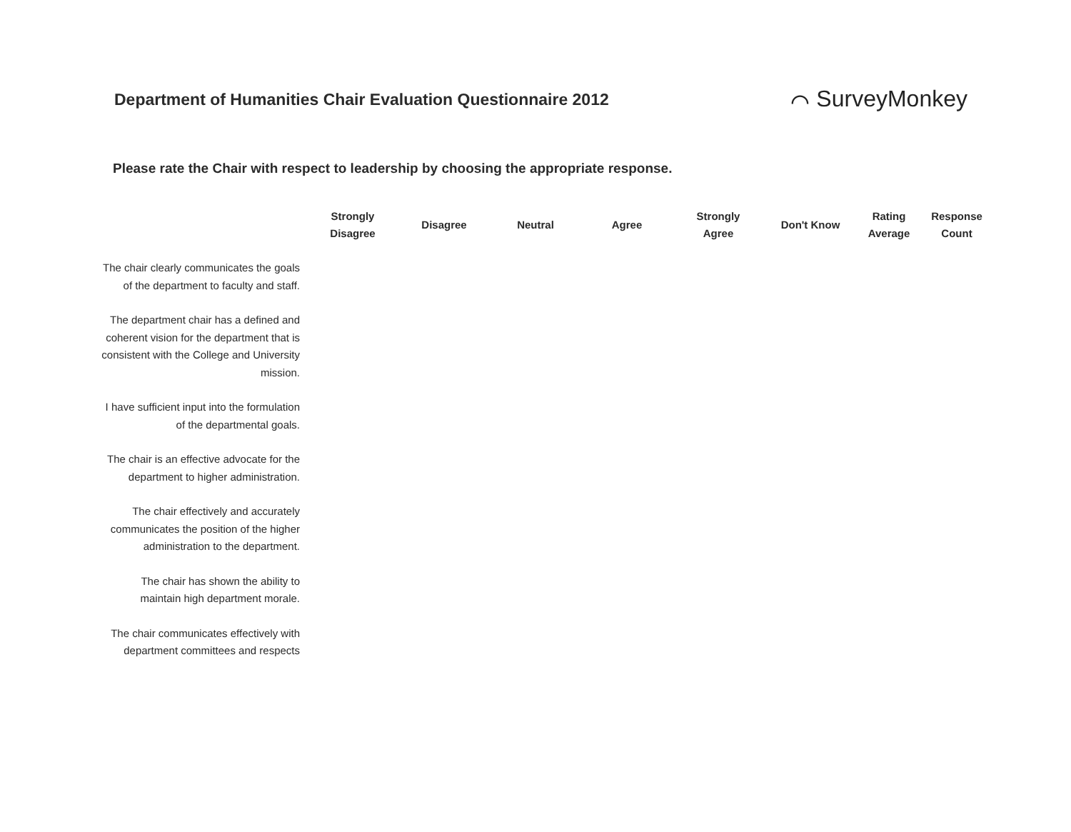Department of Humanities Chair Evaluation Questionnaire 2012
⌒ SurveyMonkey
Please rate the Chair with respect to leadership by choosing the appropriate response.
| | Strongly Disagree | Disagree | Neutral | Agree | Strongly Agree | Don't Know | Rating Average | Response Count |
| --- | --- | --- | --- | --- | --- | --- | --- | --- |
| The chair clearly communicates the goals of the department to faculty and staff. | | | | | | | | |
| The department chair has a defined and coherent vision for the department that is consistent with the College and University mission. | | | | | | | | |
| I have sufficient input into the formulation of the departmental goals. | | | | | | | | |
| The chair is an effective advocate for the department to higher administration. | | | | | | | | |
| The chair effectively and accurately communicates the position of the higher administration to the department. | | | | | | | | |
| The chair has shown the ability to maintain high department morale. | | | | | | | | |
| The chair communicates effectively with department committees and respects | | | | | | | | |